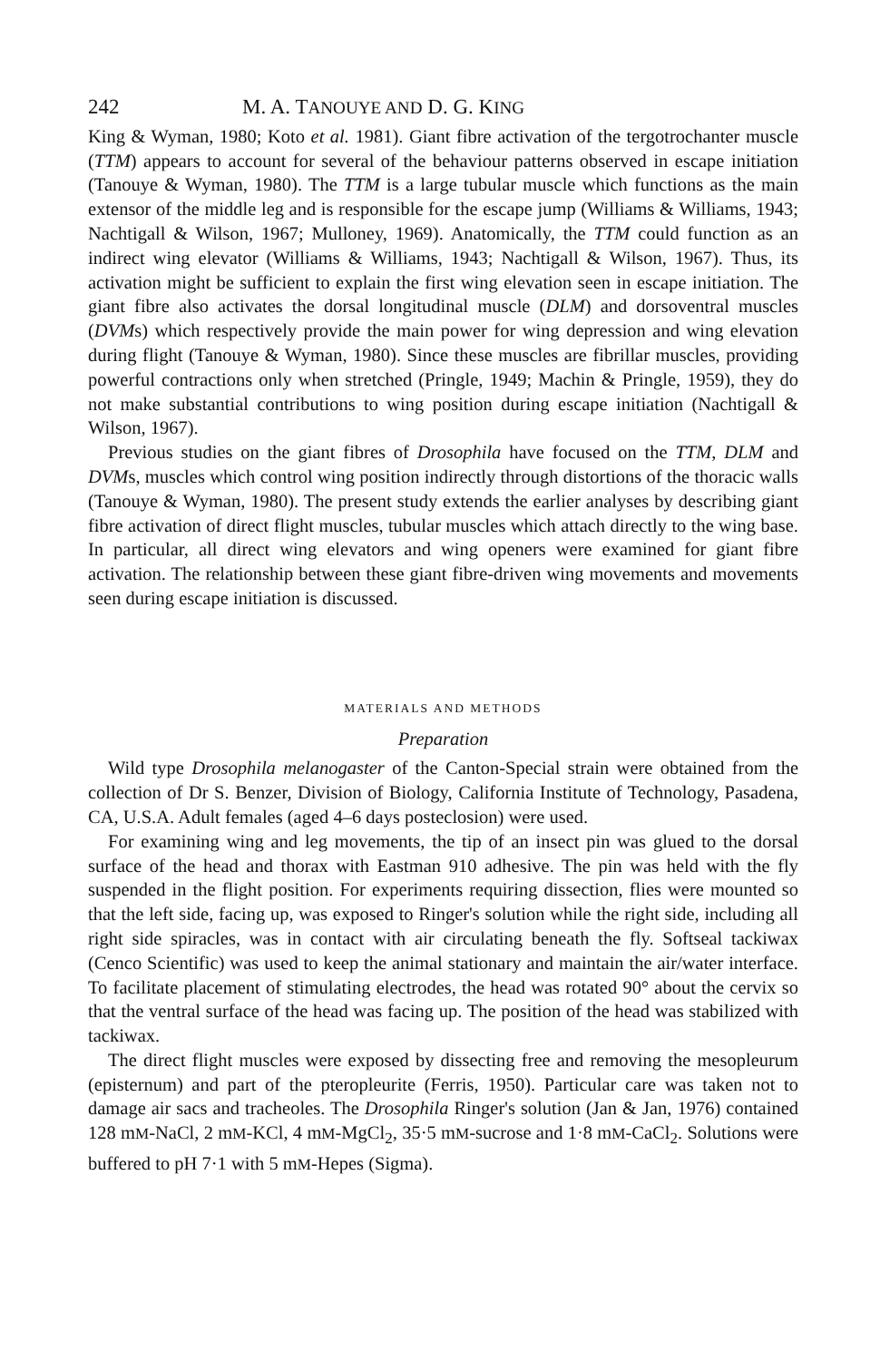242 M. A. TANOUYE AND D. G. KING
King & Wyman, 1980; Koto et al. 1981). Giant fibre activation of the tergotrochanter muscle (TTM) appears to account for several of the behaviour patterns observed in escape initiation (Tanouye & Wyman, 1980). The TTM is a large tubular muscle which functions as the main extensor of the middle leg and is responsible for the escape jump (Williams & Williams, 1943; Nachtigall & Wilson, 1967; Mulloney, 1969). Anatomically, the TTM could function as an indirect wing elevator (Williams & Williams, 1943; Nachtigall & Wilson, 1967). Thus, its activation might be sufficient to explain the first wing elevation seen in escape initiation. The giant fibre also activates the dorsal longitudinal muscle (DLM) and dorsoventral muscles (DVMs) which respectively provide the main power for wing depression and wing elevation during flight (Tanouye & Wyman, 1980). Since these muscles are fibrillar muscles, providing powerful contractions only when stretched (Pringle, 1949; Machin & Pringle, 1959), they do not make substantial contributions to wing position during escape initiation (Nachtigall & Wilson, 1967).
Previous studies on the giant fibres of Drosophila have focused on the TTM, DLM and DVMs, muscles which control wing position indirectly through distortions of the thoracic walls (Tanouye & Wyman, 1980). The present study extends the earlier analyses by describing giant fibre activation of direct flight muscles, tubular muscles which attach directly to the wing base. In particular, all direct wing elevators and wing openers were examined for giant fibre activation. The relationship between these giant fibre-driven wing movements and movements seen during escape initiation is discussed.
MATERIALS AND METHODS
Preparation
Wild type Drosophila melanogaster of the Canton-Special strain were obtained from the collection of Dr S. Benzer, Division of Biology, California Institute of Technology, Pasadena, CA, U.S.A. Adult females (aged 4–6 days posteclosion) were used.
For examining wing and leg movements, the tip of an insect pin was glued to the dorsal surface of the head and thorax with Eastman 910 adhesive. The pin was held with the fly suspended in the flight position. For experiments requiring dissection, flies were mounted so that the left side, facing up, was exposed to Ringer's solution while the right side, including all right side spiracles, was in contact with air circulating beneath the fly. Softseal tackiwax (Cenco Scientific) was used to keep the animal stationary and maintain the air/water interface. To facilitate placement of stimulating electrodes, the head was rotated 90° about the cervix so that the ventral surface of the head was facing up. The position of the head was stabilized with tackiwax.
The direct flight muscles were exposed by dissecting free and removing the mesopleurum (episternum) and part of the pteropleurite (Ferris, 1950). Particular care was taken not to damage air sacs and tracheoles. The Drosophila Ringer's solution (Jan & Jan, 1976) contained 128 mM-NaCl, 2 mM-KCl, 4 mM-MgCl<sub>2</sub>, 35·5 mM-sucrose and 1·8 mM-CaCl<sub>2</sub>. Solutions were buffered to pH 7·1 with 5 mM-Hepes (Sigma).